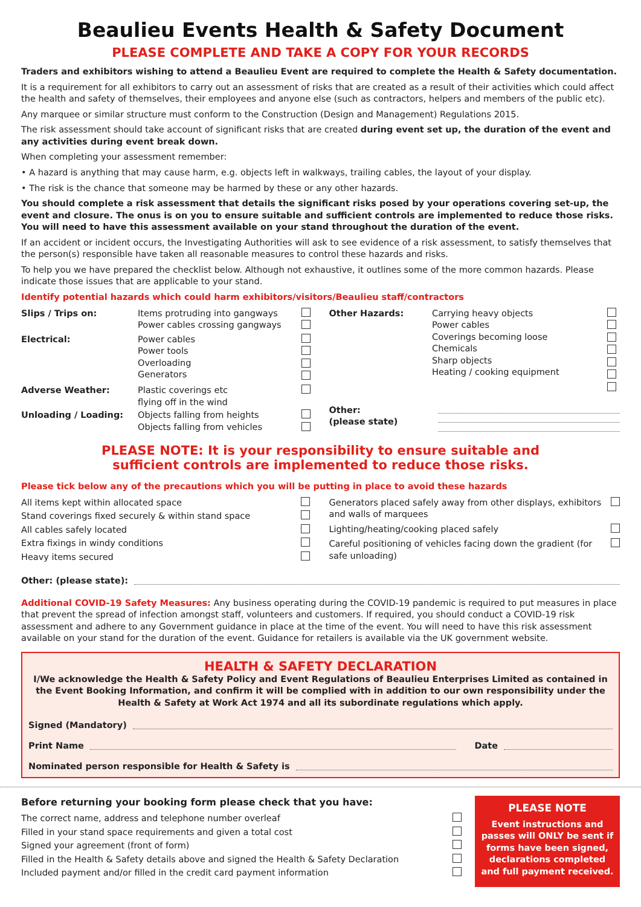Beaulieu Events Health & Safety Document
PLEASE COMPLETE AND TAKE A COPY FOR YOUR RECORDS
Traders and exhibitors wishing to attend a Beaulieu Event are required to complete the Health & Safety documentation.
It is a requirement for all exhibitors to carry out an assessment of risks that are created as a result of their activities which could affect the health and safety of themselves, their employees and anyone else (such as contractors, helpers and members of the public etc).
Any marquee or similar structure must conform to the Construction (Design and Management) Regulations 2015.
The risk assessment should take account of significant risks that are created during event set up, the duration of the event and any activities during event break down.
When completing your assessment remember:
• A hazard is anything that may cause harm, e.g. objects left in walkways, trailing cables, the layout of your display.
• The risk is the chance that someone may be harmed by these or any other hazards.
You should complete a risk assessment that details the significant risks posed by your operations covering set-up, the event and closure. The onus is on you to ensure suitable and sufficient controls are implemented to reduce those risks. You will need to have this assessment available on your stand throughout the duration of the event.
If an accident or incident occurs, the Investigating Authorities will ask to see evidence of a risk assessment, to satisfy themselves that the person(s) responsible have taken all reasonable measures to control these hazards and risks.
To help you we have prepared the checklist below. Although not exhaustive, it outlines some of the more common hazards. Please indicate those issues that are applicable to your stand.
Identify potential hazards which could harm exhibitors/visitors/Beaulieu staff/contractors
| Slips / Trips on: | Items protruding into gangways Power cables crossing gangways | |
| Electrical: | Power cables Power tools Overloading Generators | |
| Adverse Weather: | Plastic coverings etc flying off in the wind | |
| Unloading / Loading: | Objects falling from heights Objects falling from vehicles | |
| Other Hazards: | Carrying heavy objects Power cables Coverings becoming loose Chemicals Sharp objects Heating / cooking equipment | |
| Other: (please state) | | |
PLEASE NOTE: It is your responsibility to ensure suitable and
sufficient controls are implemented to reduce those risks.
Please tick below any of the precautions which you will be putting in place to avoid these hazards
| All items kept within allocated space | |
| Stand coverings fixed securely & within stand space | |
| All cables safely located | |
| Extra fixings in windy conditions | |
| Heavy items secured | |
| Generators placed safely away from other displays, exhibitors and walls of marquees | |
| Lighting/heating/cooking placed safely | |
| Careful positioning of vehicles facing down the gradient (for safe unloading) | |
Other: (please state):
Additional COVID-19 Safety Measures: Any business operating during the COVID-19 pandemic is required to put measures in place that prevent the spread of infection amongst staff, volunteers and customers. If required, you should conduct a COVID-19 risk assessment and adhere to any Government guidance in place at the time of the event. You will need to have this risk assessment available on your stand for the duration of the event. Guidance for retailers is available via the UK government website.
HEALTH & SAFETY DECLARATION
I/We acknowledge the Health & Safety Policy and Event Regulations of Beaulieu Enterprises Limited as contained in the Event Booking Information, and confirm it will be complied with in addition to our own responsibility under the Health & Safety at Work Act 1974 and all its subordinate regulations which apply.
Signed (Mandatory)
Print Name Date
Nominated person responsible for Health & Safety is
Before returning your booking form please check that you have:
| The correct name, address and telephone number overleaf | |
| Filled in your stand space requirements and given a total cost | |
| Signed your agreement (front of form) | |
| Filled in the Health & Safety details above and signed the Health & Safety Declaration | |
| Included payment and/or filled in the credit card payment information | |
PLEASE NOTE
Event instructions and passes will ONLY be sent if forms have been signed, declarations completed and full payment received.